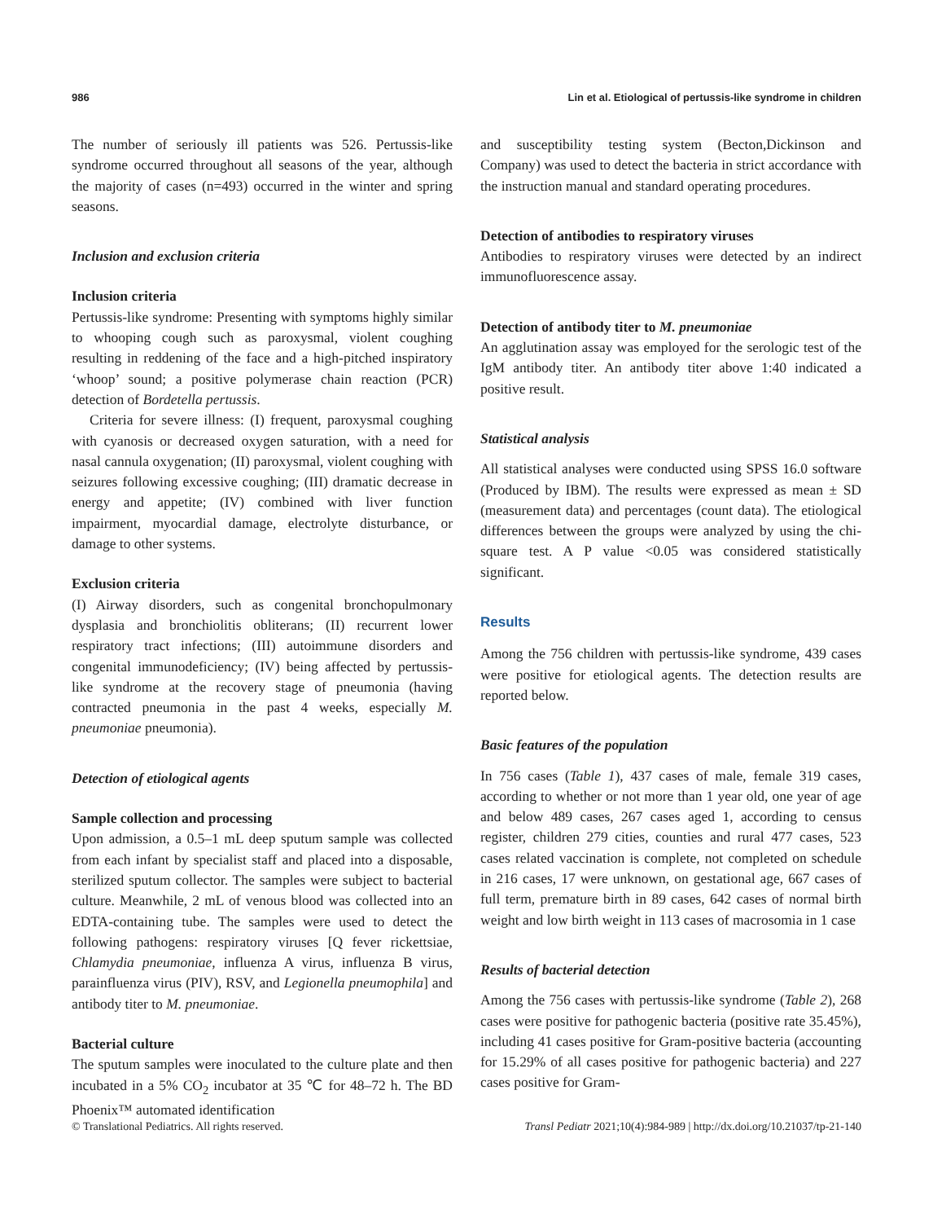986 Lin et al. Etiological of pertussis-like syndrome in children
The number of seriously ill patients was 526. Pertussis-like syndrome occurred throughout all seasons of the year, although the majority of cases (n=493) occurred in the winter and spring seasons.
Inclusion and exclusion criteria
Inclusion criteria
Pertussis-like syndrome: Presenting with symptoms highly similar to whooping cough such as paroxysmal, violent coughing resulting in reddening of the face and a high-pitched inspiratory ‘whoop’ sound; a positive polymerase chain reaction (PCR) detection of Bordetella pertussis.
Criteria for severe illness: (I) frequent, paroxysmal coughing with cyanosis or decreased oxygen saturation, with a need for nasal cannula oxygenation; (II) paroxysmal, violent coughing with seizures following excessive coughing; (III) dramatic decrease in energy and appetite; (IV) combined with liver function impairment, myocardial damage, electrolyte disturbance, or damage to other systems.
Exclusion criteria
(I) Airway disorders, such as congenital bronchopulmonary dysplasia and bronchiolitis obliterans; (II) recurrent lower respiratory tract infections; (III) autoimmune disorders and congenital immunodeficiency; (IV) being affected by pertussis-like syndrome at the recovery stage of pneumonia (having contracted pneumonia in the past 4 weeks, especially M. pneumoniae pneumonia).
Detection of etiological agents
Sample collection and processing
Upon admission, a 0.5–1 mL deep sputum sample was collected from each infant by specialist staff and placed into a disposable, sterilized sputum collector. The samples were subject to bacterial culture. Meanwhile, 2 mL of venous blood was collected into an EDTA-containing tube. The samples were used to detect the following pathogens: respiratory viruses [Q fever rickettsiae, Chlamydia pneumoniae, influenza A virus, influenza B virus, parainfluenza virus (PIV), RSV, and Legionella pneumophila] and antibody titer to M. pneumoniae.
Bacterial culture
The sputum samples were inoculated to the culture plate and then incubated in a 5% CO<sub>2</sub> incubator at 35 ℃ for 48–72 h. The BD Phoenix™ automated identification
and susceptibility testing system (Becton,Dickinson and Company) was used to detect the bacteria in strict accordance with the instruction manual and standard operating procedures.
Detection of antibodies to respiratory viruses
Antibodies to respiratory viruses were detected by an indirect immunofluorescence assay.
Detection of antibody titer to M. pneumoniae
An agglutination assay was employed for the serologic test of the IgM antibody titer. An antibody titer above 1:40 indicated a positive result.
Statistical analysis
All statistical analyses were conducted using SPSS 16.0 software (Produced by IBM). The results were expressed as mean ± SD (measurement data) and percentages (count data). The etiological differences between the groups were analyzed by using the chi-square test. A P value <0.05 was considered statistically significant.
Results
Among the 756 children with pertussis-like syndrome, 439 cases were positive for etiological agents. The detection results are reported below.
Basic features of the population
In 756 cases (Table 1), 437 cases of male, female 319 cases, according to whether or not more than 1 year old, one year of age and below 489 cases, 267 cases aged 1, according to census register, children 279 cities, counties and rural 477 cases, 523 cases related vaccination is complete, not completed on schedule in 216 cases, 17 were unknown, on gestational age, 667 cases of full term, premature birth in 89 cases, 642 cases of normal birth weight and low birth weight in 113 cases of macrosomia in 1 case
Results of bacterial detection
Among the 756 cases with pertussis-like syndrome (Table 2), 268 cases were positive for pathogenic bacteria (positive rate 35.45%), including 41 cases positive for Gram-positive bacteria (accounting for 15.29% of all cases positive for pathogenic bacteria) and 227 cases positive for Gram-
© Translational Pediatrics. All rights reserved. Transl Pediatr 2021;10(4):984-989 | http://dx.doi.org/10.21037/tp-21-140